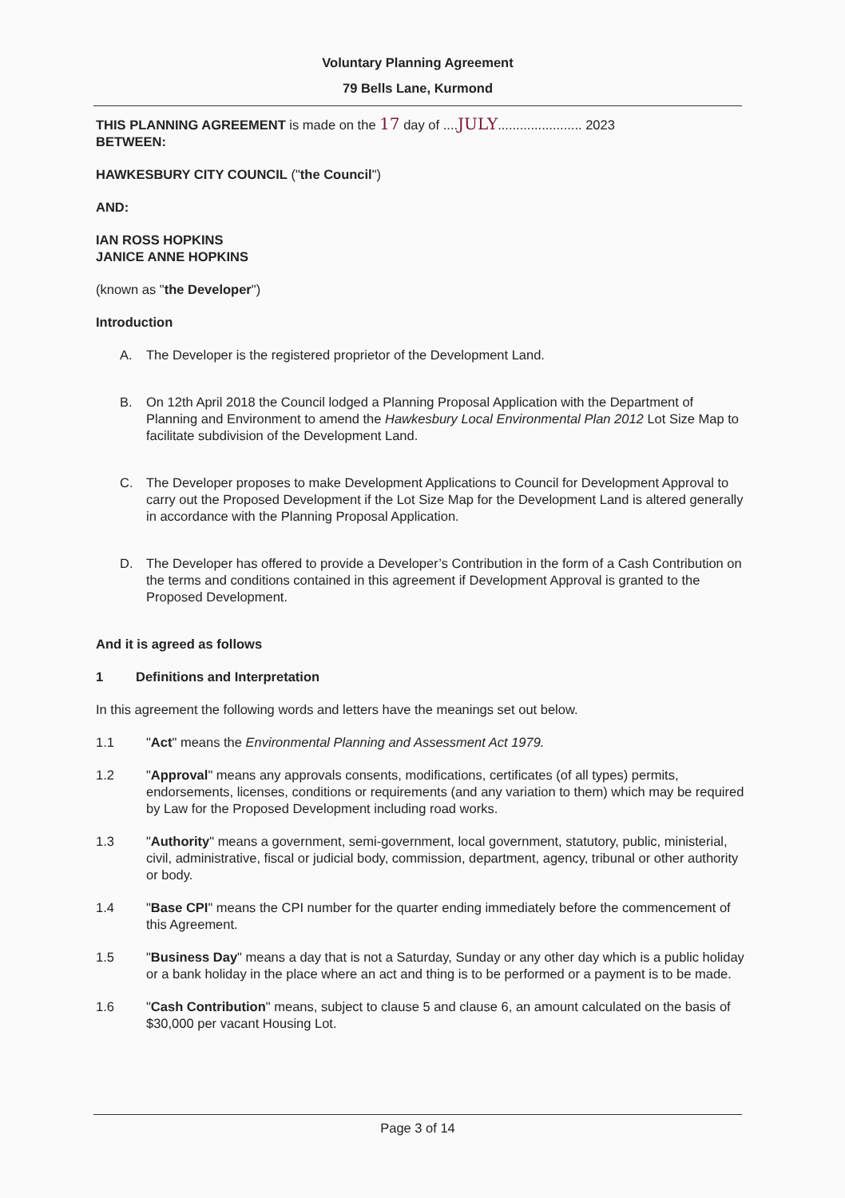Voluntary Planning Agreement
79 Bells Lane, Kurmond
THIS PLANNING AGREEMENT is made on the 17 day of ....JULY....................... 2023
BETWEEN:
HAWKESBURY CITY COUNCIL ("the Council")
AND:
IAN ROSS HOPKINS
JANICE ANNE HOPKINS
(known as "the Developer")
Introduction
A. The Developer is the registered proprietor of the Development Land.
B. On 12th April 2018 the Council lodged a Planning Proposal Application with the Department of Planning and Environment to amend the Hawkesbury Local Environmental Plan 2012 Lot Size Map to facilitate subdivision of the Development Land.
C. The Developer proposes to make Development Applications to Council for Development Approval to carry out the Proposed Development if the Lot Size Map for the Development Land is altered generally in accordance with the Planning Proposal Application.
D. The Developer has offered to provide a Developer’s Contribution in the form of a Cash Contribution on the terms and conditions contained in this agreement if Development Approval is granted to the Proposed Development.
And it is agreed as follows
1 Definitions and Interpretation
In this agreement the following words and letters have the meanings set out below.
1.1 "Act" means the Environmental Planning and Assessment Act 1979.
1.2 "Approval" means any approvals consents, modifications, certificates (of all types) permits, endorsements, licenses, conditions or requirements (and any variation to them) which may be required by Law for the Proposed Development including road works.
1.3 "Authority" means a government, semi-government, local government, statutory, public, ministerial, civil, administrative, fiscal or judicial body, commission, department, agency, tribunal or other authority or body.
1.4 "Base CPI" means the CPI number for the quarter ending immediately before the commencement of this Agreement.
1.5 "Business Day" means a day that is not a Saturday, Sunday or any other day which is a public holiday or a bank holiday in the place where an act and thing is to be performed or a payment is to be made.
1.6 "Cash Contribution" means, subject to clause 5 and clause 6, an amount calculated on the basis of $30,000 per vacant Housing Lot.
Page 3 of 14